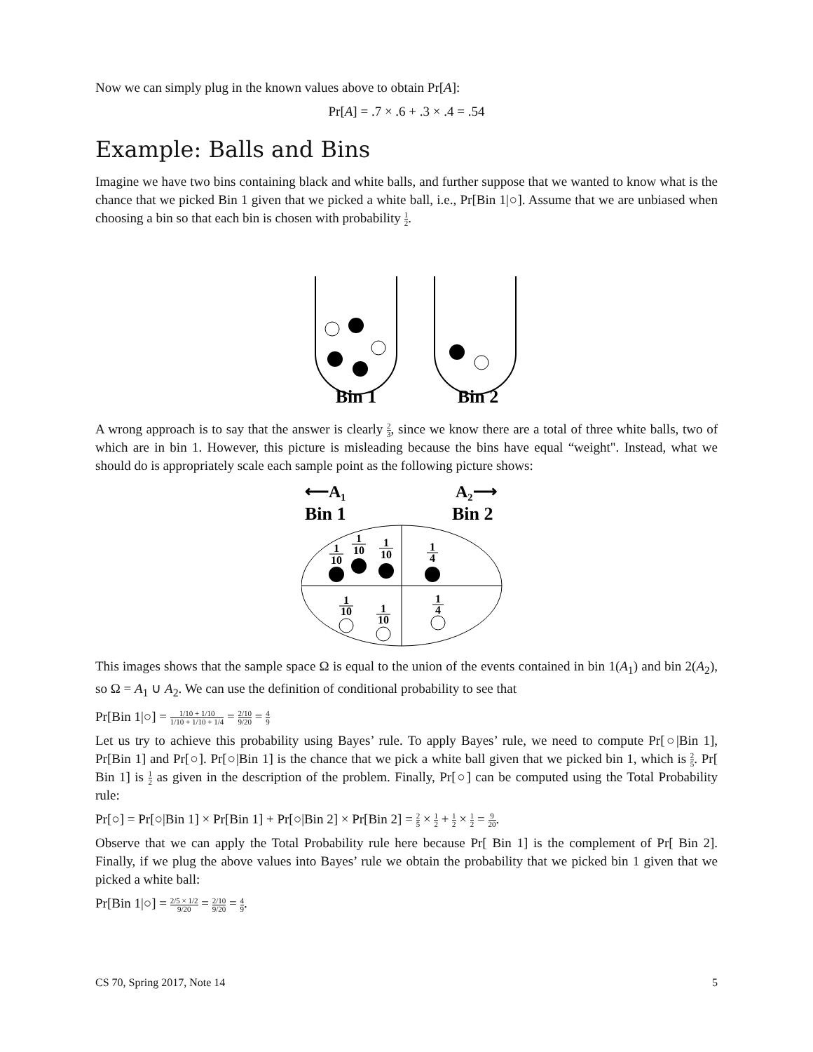Now we can simply plug in the known values above to obtain Pr[A]:
Pr[A] = .7 × .6 + .3 × .4 = .54
Example: Balls and Bins
Imagine we have two bins containing black and white balls, and further suppose that we wanted to know what is the chance that we picked Bin 1 given that we picked a white ball, i.e., Pr[Bin 1|○]. Assume that we are unbiased when choosing a bin so that each bin is chosen with probability 1 2.
Bin 1
Bin 2
A wrong approach is to say that the answer is clearly 2 3, since we know there are a total of three white balls, two of which are in bin 1. However, this picture is misleading because the bins have equal “weight". Instead, what we should do is appropriately scale each sample point as the following picture shows:
⟵A₁
A₂⟶
Bin 1
Bin 2
1
10
1
10
1
10
1
4
1
10
1
10
1
4
This images shows that the sample space Ω is equal to the union of the events contained in bin 1(A<sub>1</sub>) and bin 2(A<sub>2</sub>), so Ω = A<sub>1</sub> ∪ A<sub>2</sub>. We can use the definition of conditional probability to see that
Pr[Bin 1|○] = 1/10 + 1/10 1/10 + 1/10 + 1/4 = 2/10 9/20 = 4 9
Let us try to achieve this probability using Bayes’ rule. To apply Bayes’ rule, we need to compute Pr[○|Bin 1], Pr[Bin 1] and Pr[○]. Pr[○|Bin 1] is the chance that we pick a white ball given that we picked bin 1, which is 2 5. Pr[ Bin 1] is 1 2 as given in the description of the problem. Finally, Pr[○] can be computed using the Total Probability rule:
Pr[○] = Pr[○|Bin 1] × Pr[Bin 1] + Pr[○|Bin 2] × Pr[Bin 2] = 2 5 × 1 2 + 1 2 × 1 2 = 9 20.
Observe that we can apply the Total Probability rule here because Pr[ Bin 1] is the complement of Pr[ Bin 2]. Finally, if we plug the above values into Bayes’ rule we obtain the probability that we picked bin 1 given that we picked a white ball:
Pr[Bin 1|○] = 2/5 × 1/2 9/20 = 2/10 9/20 = 4 9.
CS 70, Spring 2017, Note 14 5